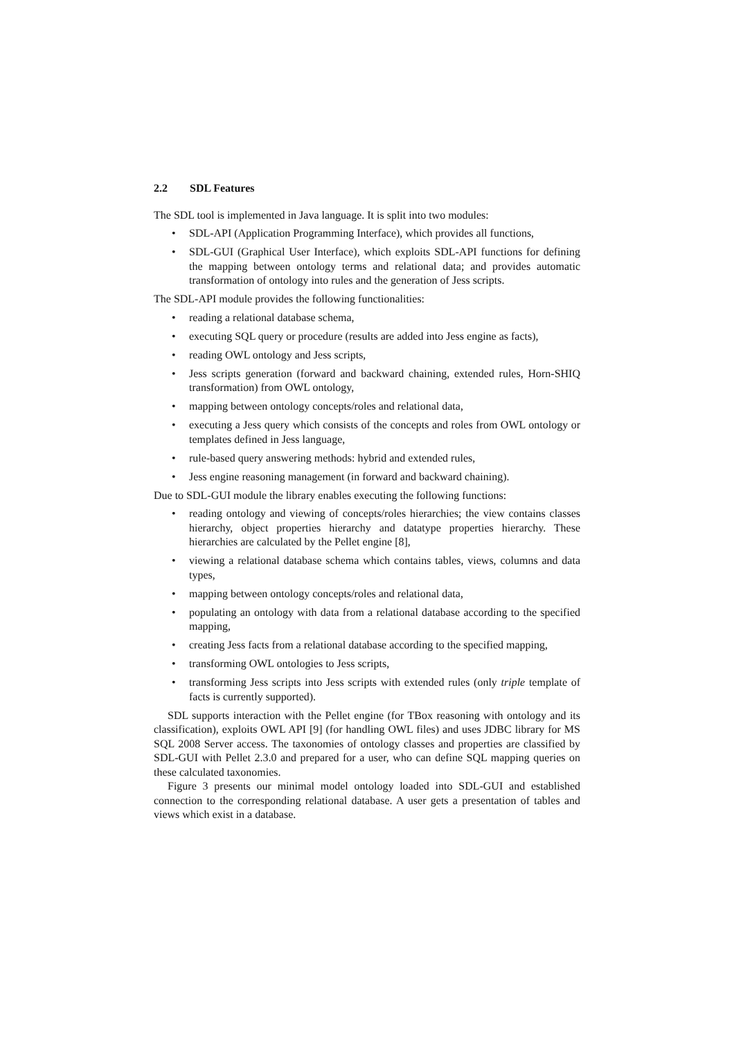2.2 SDL Features
The SDL tool is implemented in Java language. It is split into two modules:
• SDL-API (Application Programming Interface), which provides all functions,
• SDL-GUI (Graphical User Interface), which exploits SDL-API functions for defining the mapping between ontology terms and relational data; and provides automatic transformation of ontology into rules and the generation of Jess scripts.
The SDL-API module provides the following functionalities:
• reading a relational database schema,
• executing SQL query or procedure (results are added into Jess engine as facts),
• reading OWL ontology and Jess scripts,
• Jess scripts generation (forward and backward chaining, extended rules, Horn-SHIQ transformation) from OWL ontology,
• mapping between ontology concepts/roles and relational data,
• executing a Jess query which consists of the concepts and roles from OWL ontology or templates defined in Jess language,
• rule-based query answering methods: hybrid and extended rules,
• Jess engine reasoning management (in forward and backward chaining).
Due to SDL-GUI module the library enables executing the following functions:
• reading ontology and viewing of concepts/roles hierarchies; the view contains classes hierarchy, object properties hierarchy and datatype properties hierarchy. These hierarchies are calculated by the Pellet engine [8],
• viewing a relational database schema which contains tables, views, columns and data types,
• mapping between ontology concepts/roles and relational data,
• populating an ontology with data from a relational database according to the specified mapping,
• creating Jess facts from a relational database according to the specified mapping,
• transforming OWL ontologies to Jess scripts,
• transforming Jess scripts into Jess scripts with extended rules (only triple template of facts is currently supported).
SDL supports interaction with the Pellet engine (for TBox reasoning with ontology and its classification), exploits OWL API [9] (for handling OWL files) and uses JDBC library for MS SQL 2008 Server access. The taxonomies of ontology classes and properties are classified by SDL-GUI with Pellet 2.3.0 and prepared for a user, who can define SQL mapping queries on these calculated taxonomies.
Figure 3 presents our minimal model ontology loaded into SDL-GUI and established connection to the corresponding relational database. A user gets a presentation of tables and views which exist in a database.